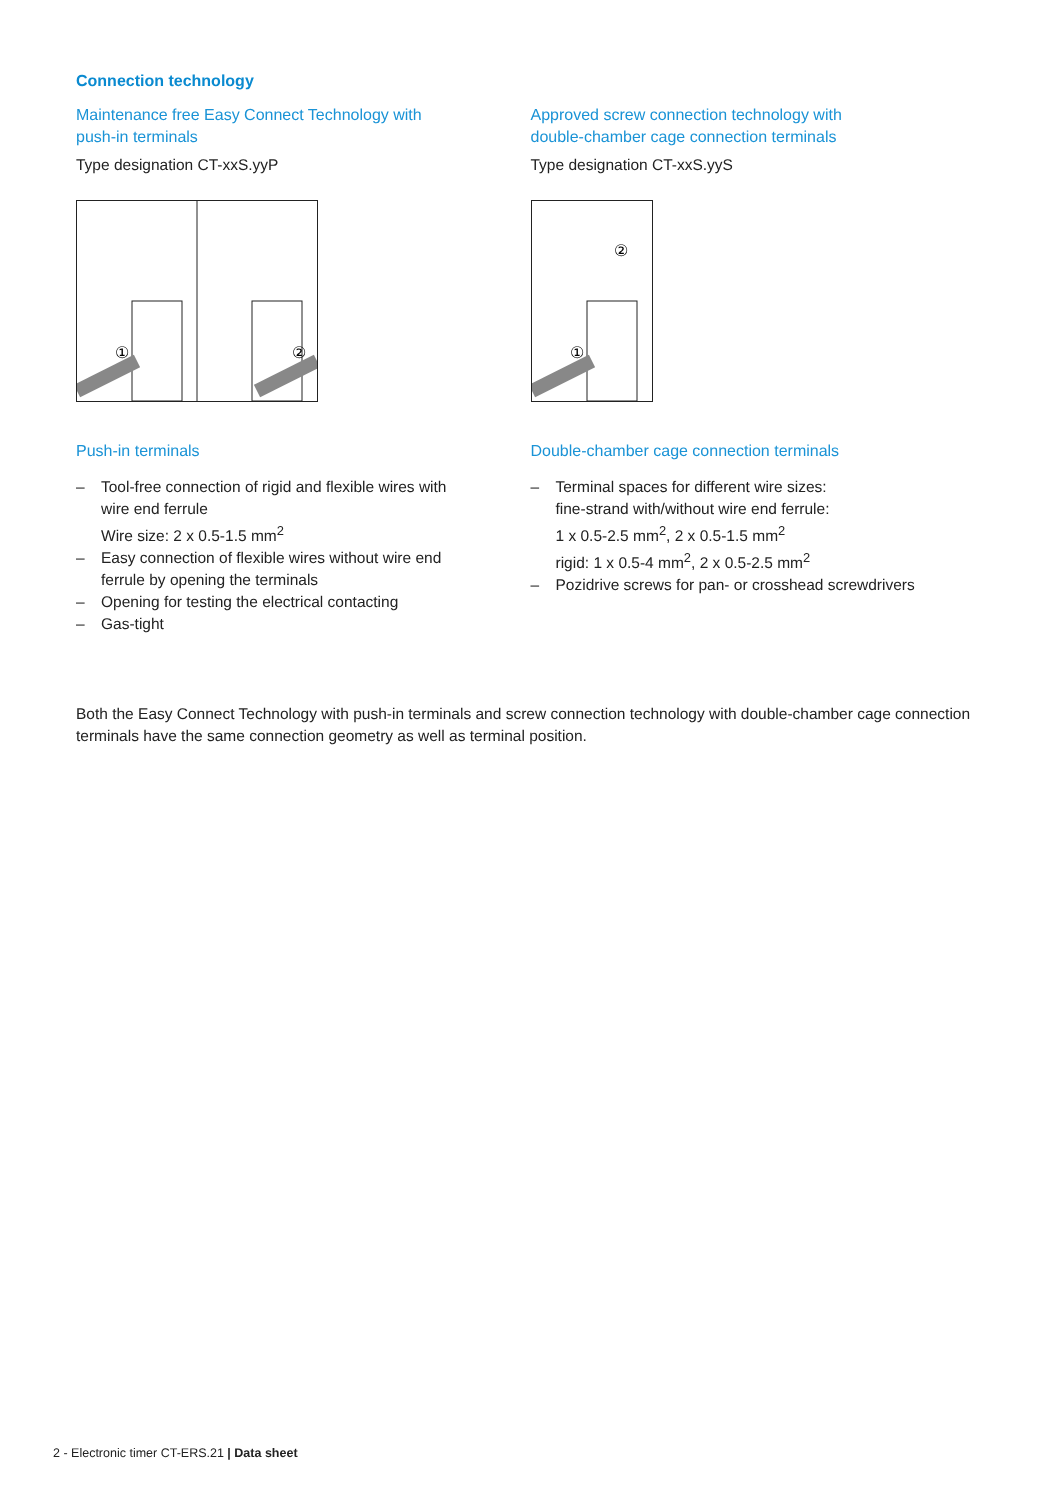Connection technology
Maintenance free Easy Connect Technology with
push-in terminals
Type designation CT-xxS.yyP
①
②
Push-in terminals
– Tool-free connection of rigid and flexible wires with
wire end ferrule
Wire size: 2 x 0.5-1.5 mm<sup>2</sup>
– Easy connection of flexible wires without wire end
ferrule by opening the terminals
– Opening for testing the electrical contacting
– Gas-tight
Approved screw connection technology with
double-chamber cage connection terminals
Type designation CT-xxS.yyS
①
②
Double-chamber cage connection terminals
– Terminal spaces for different wire sizes:
fine-strand with/without wire end ferrule:
1 x 0.5-2.5 mm<sup>2</sup>, 2 x 0.5-1.5 mm<sup>2</sup>
rigid: 1 x 0.5-4 mm<sup>2</sup>, 2 x 0.5-2.5 mm<sup>2</sup>
– Pozidrive screws for pan- or crosshead screwdrivers
Both the Easy Connect Technology with push-in terminals and screw connection technology with double-chamber cage connection terminals have the same connection geometry as well as terminal position.
2 - Electronic timer CT-ERS.21 | Data sheet